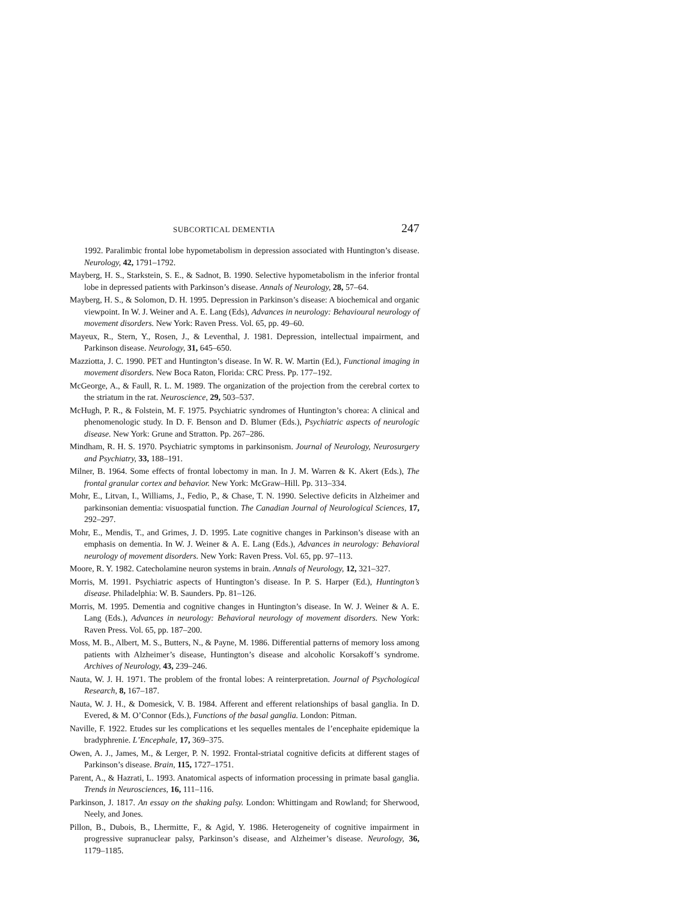SUBCORTICAL DEMENTIA 247
1992. Paralimbic frontal lobe hypometabolism in depression associated with Huntington’s disease. Neurology, 42, 1791–1792.
Mayberg, H. S., Starkstein, S. E., & Sadnot, B. 1990. Selective hypometabolism in the inferior frontal lobe in depressed patients with Parkinson’s disease. Annals of Neurology, 28, 57–64.
Mayberg, H. S., & Solomon, D. H. 1995. Depression in Parkinson’s disease: A biochemical and organic viewpoint. In W. J. Weiner and A. E. Lang (Eds), Advances in neurology: Behavioural neurology of movement disorders. New York: Raven Press. Vol. 65, pp. 49–60.
Mayeux, R., Stern, Y., Rosen, J., & Leventhal, J. 1981. Depression, intellectual impairment, and Parkinson disease. Neurology, 31, 645–650.
Mazziotta, J. C. 1990. PET and Huntington’s disease. In W. R. W. Martin (Ed.), Functional imaging in movement disorders. New Boca Raton, Florida: CRC Press. Pp. 177–192.
McGeorge, A., & Faull, R. L. M. 1989. The organization of the projection from the cerebral cortex to the striatum in the rat. Neuroscience, 29, 503–537.
McHugh, P. R., & Folstein, M. F. 1975. Psychiatric syndromes of Huntington’s chorea: A clinical and phenomenologic study. In D. F. Benson and D. Blumer (Eds.), Psychiatric aspects of neurologic disease. New York: Grune and Stratton. Pp. 267–286.
Mindham, R. H. S. 1970. Psychiatric symptoms in parkinsonism. Journal of Neurology, Neurosurgery and Psychiatry, 33, 188–191.
Milner, B. 1964. Some effects of frontal lobectomy in man. In J. M. Warren & K. Akert (Eds.), The frontal granular cortex and behavior. New York: McGraw–Hill. Pp. 313–334.
Mohr, E., Litvan, I., Williams, J., Fedio, P., & Chase, T. N. 1990. Selective deficits in Alzheimer and parkinsonian dementia: visuospatial function. The Canadian Journal of Neurological Sciences, 17, 292–297.
Mohr, E., Mendis, T., and Grimes, J. D. 1995. Late cognitive changes in Parkinson’s disease with an emphasis on dementia. In W. J. Weiner & A. E. Lang (Eds.), Advances in neurology: Behavioral neurology of movement disorders. New York: Raven Press. Vol. 65, pp. 97–113.
Moore, R. Y. 1982. Catecholamine neuron systems in brain. Annals of Neurology, 12, 321–327.
Morris, M. 1991. Psychiatric aspects of Huntington’s disease. In P. S. Harper (Ed.), Huntington’s disease. Philadelphia: W. B. Saunders. Pp. 81–126.
Morris, M. 1995. Dementia and cognitive changes in Huntington’s disease. In W. J. Weiner & A. E. Lang (Eds.), Advances in neurology: Behavioral neurology of movement disorders. New York: Raven Press. Vol. 65, pp. 187–200.
Moss, M. B., Albert, M. S., Butters, N., & Payne, M. 1986. Differential patterns of memory loss among patients with Alzheimer’s disease, Huntington’s disease and alcoholic Korsakoff’s syndrome. Archives of Neurology, 43, 239–246.
Nauta, W. J. H. 1971. The problem of the frontal lobes: A reinterpretation. Journal of Psychological Research, 8, 167–187.
Nauta, W. J. H., & Domesick, V. B. 1984. Afferent and efferent relationships of basal ganglia. In D. Evered, & M. O’Connor (Eds.), Functions of the basal ganglia. London: Pitman.
Naville, F. 1922. Etudes sur les complications et les sequelles mentales de l’encephaite epidemique la bradyphrenie. L’Encephale, 17, 369–375.
Owen, A. J., James, M., & Lerger, P. N. 1992. Frontal-striatal cognitive deficits at different stages of Parkinson’s disease. Brain, 115, 1727–1751.
Parent, A., & Hazrati, L. 1993. Anatomical aspects of information processing in primate basal ganglia. Trends in Neurosciences, 16, 111–116.
Parkinson, J. 1817. An essay on the shaking palsy. London: Whittingam and Rowland; for Sherwood, Neely, and Jones.
Pillon, B., Dubois, B., Lhermitte, F., & Agid, Y. 1986. Heterogeneity of cognitive impairment in progressive supranuclear palsy, Parkinson’s disease, and Alzheimer’s disease. Neurology, 36, 1179–1185.